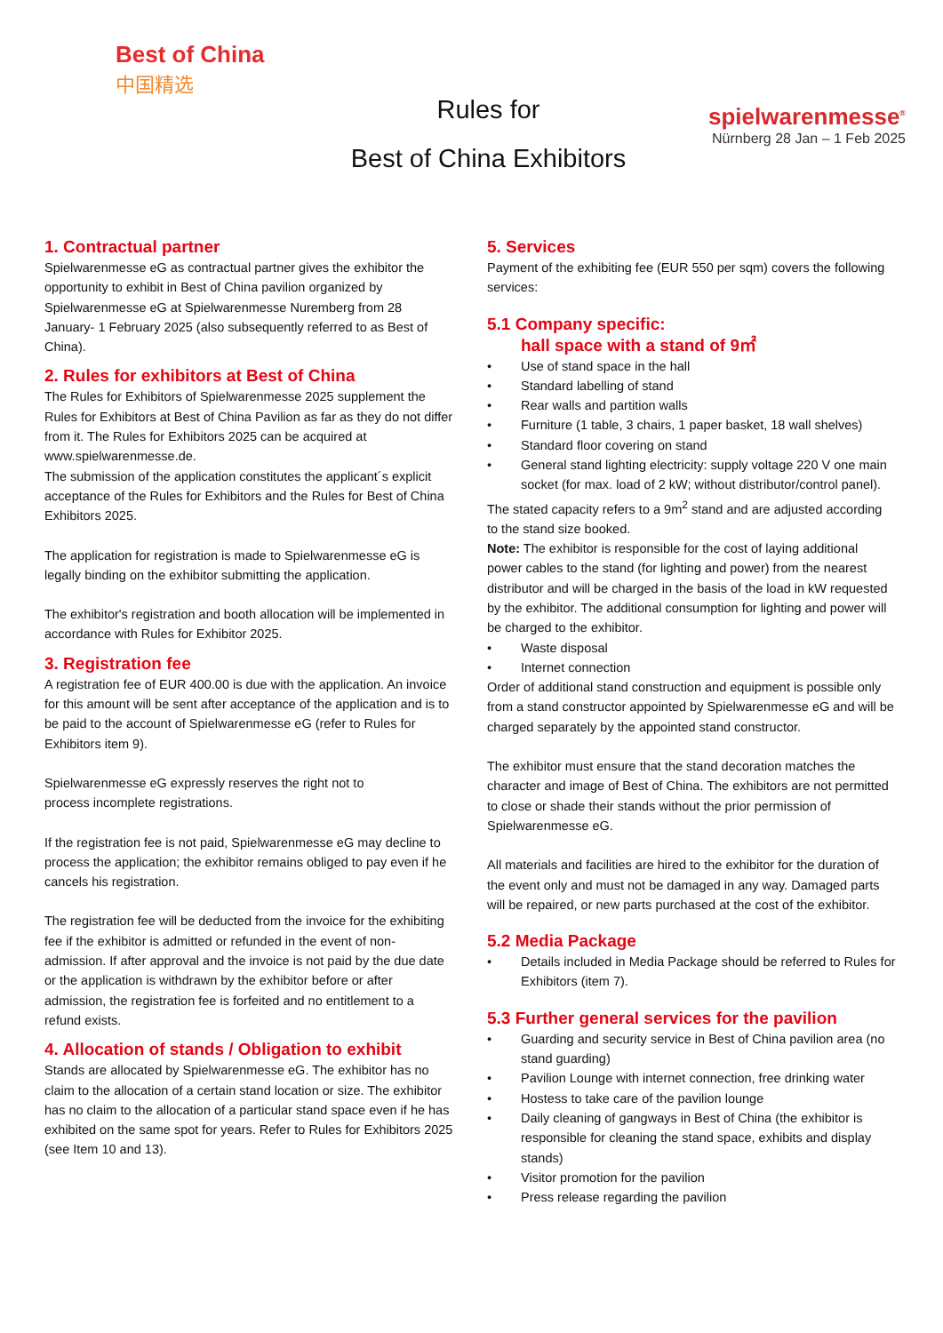Best of China
中国精选
Rules for
Best of China Exhibitors
spielwarenmesse<sup>®</sup>
Nürnberg 28 Jan – 1 Feb 2025
1. Contractual partner
Spielwarenmesse eG as contractual partner gives the exhibitor the opportunity to exhibit in Best of China pavilion organized by Spielwarenmesse eG at Spielwarenmesse Nuremberg from 28 January- 1 February 2025 (also subsequently referred to as Best of China).
2. Rules for exhibitors at Best of China
The Rules for Exhibitors of Spielwarenmesse 2025 supplement the Rules for Exhibitors at Best of China Pavilion as far as they do not differ from it. The Rules for Exhibitors 2025 can be acquired at www.spielwarenmesse.de.
The submission of the application constitutes the applicant´s explicit acceptance of the Rules for Exhibitors and the Rules for Best of China Exhibitors 2025.
The application for registration is made to Spielwarenmesse eG is legally binding on the exhibitor submitting the application.
The exhibitor's registration and booth allocation will be implemented in accordance with Rules for Exhibitor 2025.
3. Registration fee
A registration fee of EUR 400.00 is due with the application. An invoice for this amount will be sent after acceptance of the application and is to be paid to the account of Spielwarenmesse eG (refer to Rules for Exhibitors item 9).
Spielwarenmesse eG expressly reserves the right not to
process incomplete registrations.
If the registration fee is not paid, Spielwarenmesse eG may decline to process the application; the exhibitor remains obliged to pay even if he cancels his registration.
The registration fee will be deducted from the invoice for the exhibiting fee if the exhibitor is admitted or refunded in the event of non-admission. If after approval and the invoice is not paid by the due date or the application is withdrawn by the exhibitor before or after admission, the registration fee is forfeited and no entitlement to a refund exists.
4. Allocation of stands / Obligation to exhibit
Stands are allocated by Spielwarenmesse eG. The exhibitor has no claim to the allocation of a certain stand location or size. The exhibitor has no claim to the allocation of a particular stand space even if he has exhibited on the same spot for years. Refer to Rules for Exhibitors 2025 (see Item 10 and 13).
5. Services
Payment of the exhibiting fee (EUR 550 per sqm) covers the following services:
5.1 Company specific:
hall space with a stand of 9㎡
• Use of stand space in the hall
• Standard labelling of stand
• Rear walls and partition walls
• Furniture (1 table, 3 chairs, 1 paper basket, 18 wall shelves)
• Standard floor covering on stand
• General stand lighting electricity: supply voltage 220 V one main socket (for max. load of 2 kW; without distributor/control panel).
The stated capacity refers to a 9m<sup>2</sup> stand and are adjusted according to the stand size booked.
Note: The exhibitor is responsible for the cost of laying additional power cables to the stand (for lighting and power) from the nearest distributor and will be charged in the basis of the load in kW requested by the exhibitor. The additional consumption for lighting and power will be charged to the exhibitor.
• Waste disposal
• Internet connection
Order of additional stand construction and equipment is possible only from a stand constructor appointed by Spielwarenmesse eG and will be charged separately by the appointed stand constructor.
The exhibitor must ensure that the stand decoration matches the character and image of Best of China. The exhibitors are not permitted to close or shade their stands without the prior permission of Spielwarenmesse eG.
All materials and facilities are hired to the exhibitor for the duration of the event only and must not be damaged in any way. Damaged parts will be repaired, or new parts purchased at the cost of the exhibitor.
5.2 Media Package
• Details included in Media Package should be referred to Rules for Exhibitors (item 7).
5.3 Further general services for the pavilion
• Guarding and security service in Best of China pavilion area (no stand guarding)
• Pavilion Lounge with internet connection, free drinking water
• Hostess to take care of the pavilion lounge
• Daily cleaning of gangways in Best of China (the exhibitor is responsible for cleaning the stand space, exhibits and display stands)
• Visitor promotion for the pavilion
• Press release regarding the pavilion